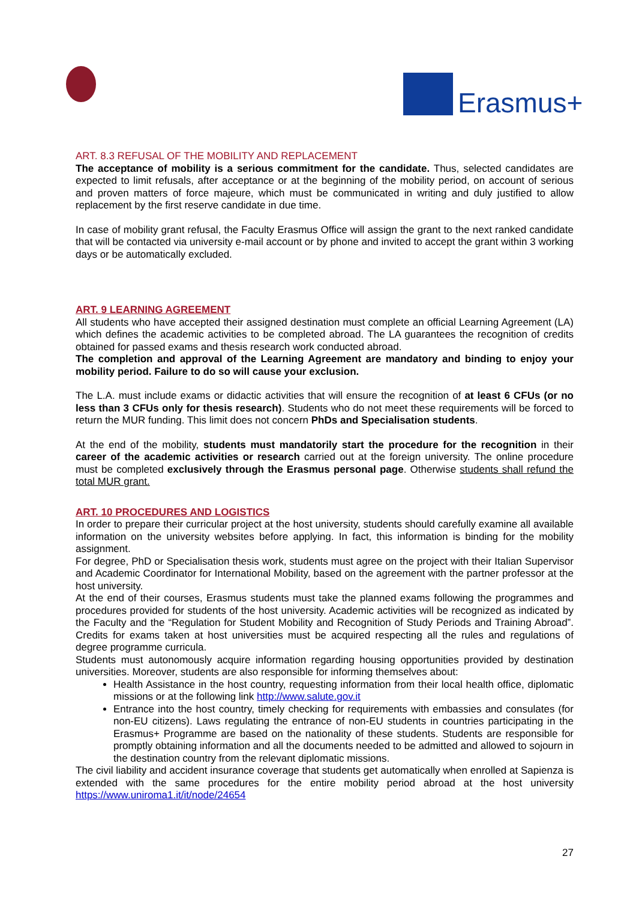Erasmus+
ART. 8.3 REFUSAL OF THE MOBILITY AND REPLACEMENT
The acceptance of mobility is a serious commitment for the candidate. Thus, selected candidates are expected to limit refusals, after acceptance or at the beginning of the mobility period, on account of serious and proven matters of force majeure, which must be communicated in writing and duly justified to allow replacement by the first reserve candidate in due time.
In case of mobility grant refusal, the Faculty Erasmus Office will assign the grant to the next ranked candidate that will be contacted via university e-mail account or by phone and invited to accept the grant within 3 working days or be automatically excluded.
ART. 9 LEARNING AGREEMENT
All students who have accepted their assigned destination must complete an official Learning Agreement (LA) which defines the academic activities to be completed abroad. The LA guarantees the recognition of credits obtained for passed exams and thesis research work conducted abroad.
The completion and approval of the Learning Agreement are mandatory and binding to enjoy your mobility period. Failure to do so will cause your exclusion.
The L.A. must include exams or didactic activities that will ensure the recognition of at least 6 CFUs (or no less than 3 CFUs only for thesis research). Students who do not meet these requirements will be forced to return the MUR funding. This limit does not concern PhDs and Specialisation students.
At the end of the mobility, students must mandatorily start the procedure for the recognition in their career of the academic activities or research carried out at the foreign university. The online procedure must be completed exclusively through the Erasmus personal page. Otherwise students shall refund the total MUR grant.
ART. 10 PROCEDURES AND LOGISTICS
In order to prepare their curricular project at the host university, students should carefully examine all available information on the university websites before applying. In fact, this information is binding for the mobility assignment.
For degree, PhD or Specialisation thesis work, students must agree on the project with their Italian Supervisor and Academic Coordinator for International Mobility, based on the agreement with the partner professor at the host university.
At the end of their courses, Erasmus students must take the planned exams following the programmes and procedures provided for students of the host university. Academic activities will be recognized as indicated by the Faculty and the “Regulation for Student Mobility and Recognition of Study Periods and Training Abroad”. Credits for exams taken at host universities must be acquired respecting all the rules and regulations of degree programme curricula.
Students must autonomously acquire information regarding housing opportunities provided by destination universities. Moreover, students are also responsible for informing themselves about:
Health Assistance in the host country, requesting information from their local health office, diplomatic missions or at the following link http://www.salute.gov.it
Entrance into the host country, timely checking for requirements with embassies and consulates (for non-EU citizens). Laws regulating the entrance of non-EU students in countries participating in the Erasmus+ Programme are based on the nationality of these students. Students are responsible for promptly obtaining information and all the documents needed to be admitted and allowed to sojourn in the destination country from the relevant diplomatic missions.
The civil liability and accident insurance coverage that students get automatically when enrolled at Sapienza is extended with the same procedures for the entire mobility period abroad at the host university https://www.uniroma1.it/it/node/24654
27